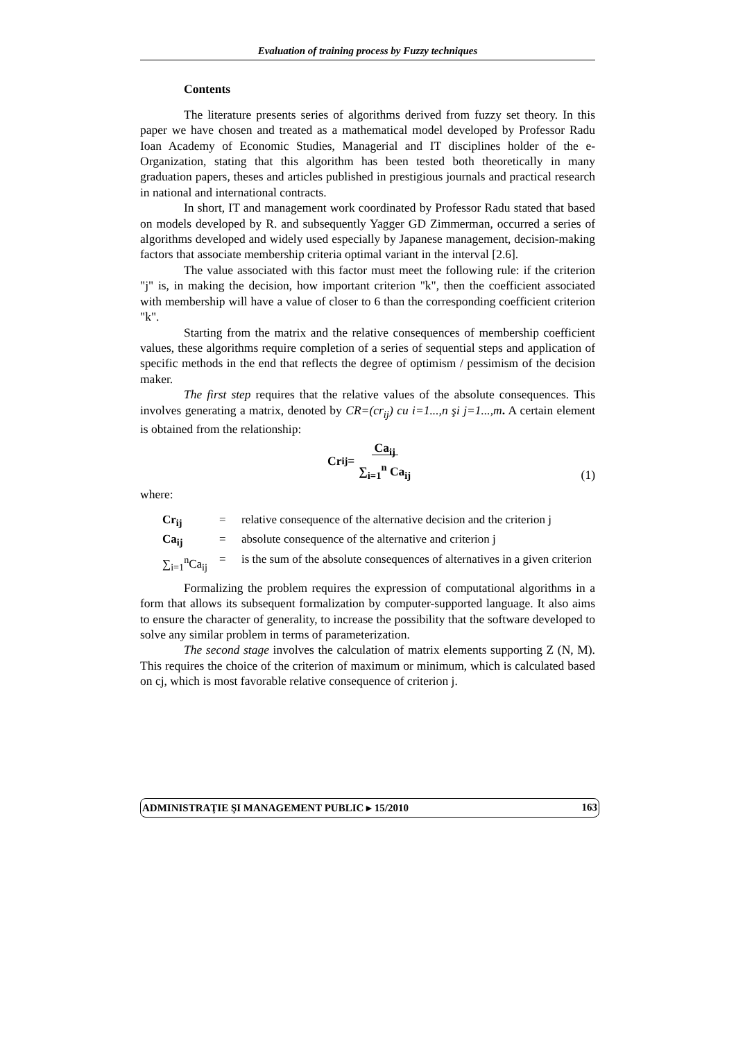Evaluation of training process by Fuzzy techniques
Contents
The literature presents series of algorithms derived from fuzzy set theory. In this paper we have chosen and treated as a mathematical model developed by Professor Radu Ioan Academy of Economic Studies, Managerial and IT disciplines holder of the e-Organization, stating that this algorithm has been tested both theoretically in many graduation papers, theses and articles published in prestigious journals and practical research in national and international contracts.
In short, IT and management work coordinated by Professor Radu stated that based on models developed by R. and subsequently Yagger GD Zimmerman, occurred a series of algorithms developed and widely used especially by Japanese management, decision-making factors that associate membership criteria optimal variant in the interval [2.6].
The value associated with this factor must meet the following rule: if the criterion "j" is, in making the decision, how important criterion "k", then the coefficient associated with membership will have a value of closer to 6 than the corresponding coefficient criterion "k".
Starting from the matrix and the relative consequences of membership coefficient values, these algorithms require completion of a series of sequential steps and application of specific methods in the end that reflects the degree of optimism / pessimism of the decision maker.
The first step requires that the relative values of the absolute consequences. This involves generating a matrix, denoted by CR=(cr<sub>ij</sub>) cu i=1...,n şi j=1...,m. A certain element is obtained from the relationship:
Cr<sub>ij</sub> = Ca<sub>ij</sub>
∑<sub>i=1</sub><sup>n</sup> Ca<sub>ij</sub>
(1)
where:
| Cr<sub>ij</sub> | = | relative consequence of the alternative decision and the criterion j |
| Ca<sub>ij</sub> | = | absolute consequence of the alternative and criterion j |
| ∑<sub>i=1</sub><sup>n</sup>Ca<sub>ij</sub> | = | is the sum of the absolute consequences of alternatives in a given criterion |
Formalizing the problem requires the expression of computational algorithms in a form that allows its subsequent formalization by computer-supported language. It also aims to ensure the character of generality, to increase the possibility that the software developed to solve any similar problem in terms of parameterization.
The second stage involves the calculation of matrix elements supporting Z (N, M). This requires the choice of the criterion of maximum or minimum, which is calculated based on cj, which is most favorable relative consequence of criterion j.
ADMINISTRAŢIE ŞI MANAGEMENT PUBLIC ▸ 15/2010 163